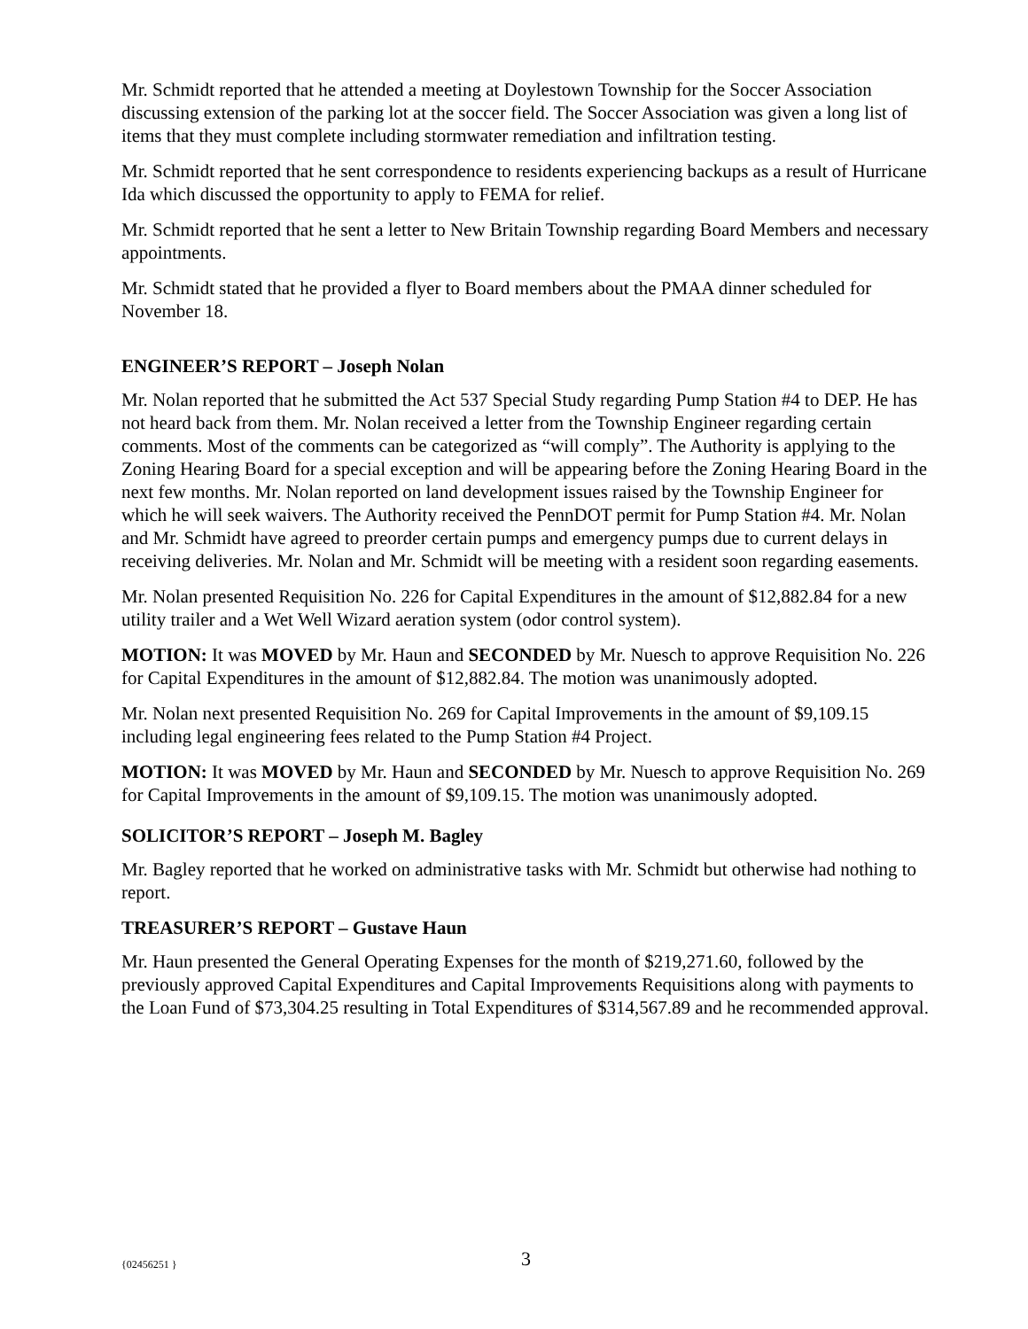Mr. Schmidt reported that he attended a meeting at Doylestown Township for the Soccer Association discussing extension of the parking lot at the soccer field. The Soccer Association was given a long list of items that they must complete including stormwater remediation and infiltration testing.
Mr. Schmidt reported that he sent correspondence to residents experiencing backups as a result of Hurricane Ida which discussed the opportunity to apply to FEMA for relief.
Mr. Schmidt reported that he sent a letter to New Britain Township regarding Board Members and necessary appointments.
Mr. Schmidt stated that he provided a flyer to Board members about the PMAA dinner scheduled for November 18.
ENGINEER’S REPORT – Joseph Nolan
Mr. Nolan reported that he submitted the Act 537 Special Study regarding Pump Station #4 to DEP. He has not heard back from them. Mr. Nolan received a letter from the Township Engineer regarding certain comments. Most of the comments can be categorized as “will comply”. The Authority is applying to the Zoning Hearing Board for a special exception and will be appearing before the Zoning Hearing Board in the next few months. Mr. Nolan reported on land development issues raised by the Township Engineer for which he will seek waivers. The Authority received the PennDOT permit for Pump Station #4. Mr. Nolan and Mr. Schmidt have agreed to preorder certain pumps and emergency pumps due to current delays in receiving deliveries. Mr. Nolan and Mr. Schmidt will be meeting with a resident soon regarding easements.
Mr. Nolan presented Requisition No. 226 for Capital Expenditures in the amount of $12,882.84 for a new utility trailer and a Wet Well Wizard aeration system (odor control system).
MOTION: It was MOVED by Mr. Haun and SECONDED by Mr. Nuesch to approve Requisition No. 226 for Capital Expenditures in the amount of $12,882.84. The motion was unanimously adopted.
Mr. Nolan next presented Requisition No. 269 for Capital Improvements in the amount of $9,109.15 including legal engineering fees related to the Pump Station #4 Project.
MOTION: It was MOVED by Mr. Haun and SECONDED by Mr. Nuesch to approve Requisition No. 269 for Capital Improvements in the amount of $9,109.15. The motion was unanimously adopted.
SOLICITOR’S REPORT – Joseph M. Bagley
Mr. Bagley reported that he worked on administrative tasks with Mr. Schmidt but otherwise had nothing to report.
TREASURER’S REPORT – Gustave Haun
Mr. Haun presented the General Operating Expenses for the month of $219,271.60, followed by the previously approved Capital Expenditures and Capital Improvements Requisitions along with payments to the Loan Fund of $73,304.25 resulting in Total Expenditures of $314,567.89 and he recommended approval.
{02456251 }
3